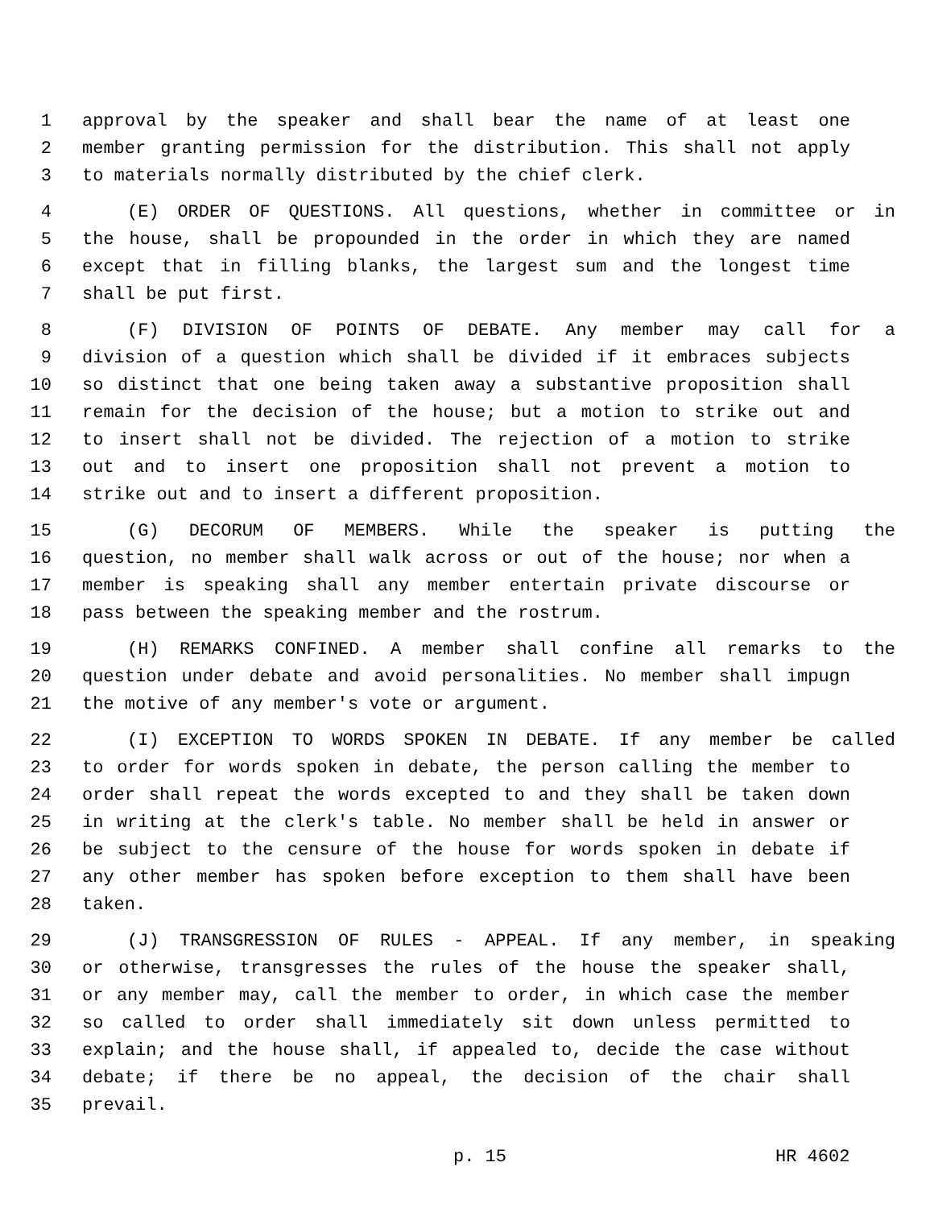1 approval by the speaker and shall bear the name of at least one
2 member granting permission for the distribution. This shall not apply
3 to materials normally distributed by the chief clerk.
4 (E) ORDER OF QUESTIONS. All questions, whether in committee or in
5 the house, shall be propounded in the order in which they are named
6 except that in filling blanks, the largest sum and the longest time
7 shall be put first.
8 (F) DIVISION OF POINTS OF DEBATE. Any member may call for a
9 division of a question which shall be divided if it embraces subjects
10 so distinct that one being taken away a substantive proposition shall
11 remain for the decision of the house; but a motion to strike out and
12 to insert shall not be divided. The rejection of a motion to strike
13 out and to insert one proposition shall not prevent a motion to
14 strike out and to insert a different proposition.
15 (G) DECORUM OF MEMBERS. While the speaker is putting the
16 question, no member shall walk across or out of the house; nor when a
17 member is speaking shall any member entertain private discourse or
18 pass between the speaking member and the rostrum.
19 (H) REMARKS CONFINED. A member shall confine all remarks to the
20 question under debate and avoid personalities. No member shall impugn
21 the motive of any member's vote or argument.
22 (I) EXCEPTION TO WORDS SPOKEN IN DEBATE. If any member be called
23 to order for words spoken in debate, the person calling the member to
24 order shall repeat the words excepted to and they shall be taken down
25 in writing at the clerk's table. No member shall be held in answer or
26 be subject to the censure of the house for words spoken in debate if
27 any other member has spoken before exception to them shall have been
28 taken.
29 (J) TRANSGRESSION OF RULES - APPEAL. If any member, in speaking
30 or otherwise, transgresses the rules of the house the speaker shall,
31 or any member may, call the member to order, in which case the member
32 so called to order shall immediately sit down unless permitted to
33 explain; and the house shall, if appealed to, decide the case without
34 debate; if there be no appeal, the decision of the chair shall
35 prevail.
p. 15 HR 4602